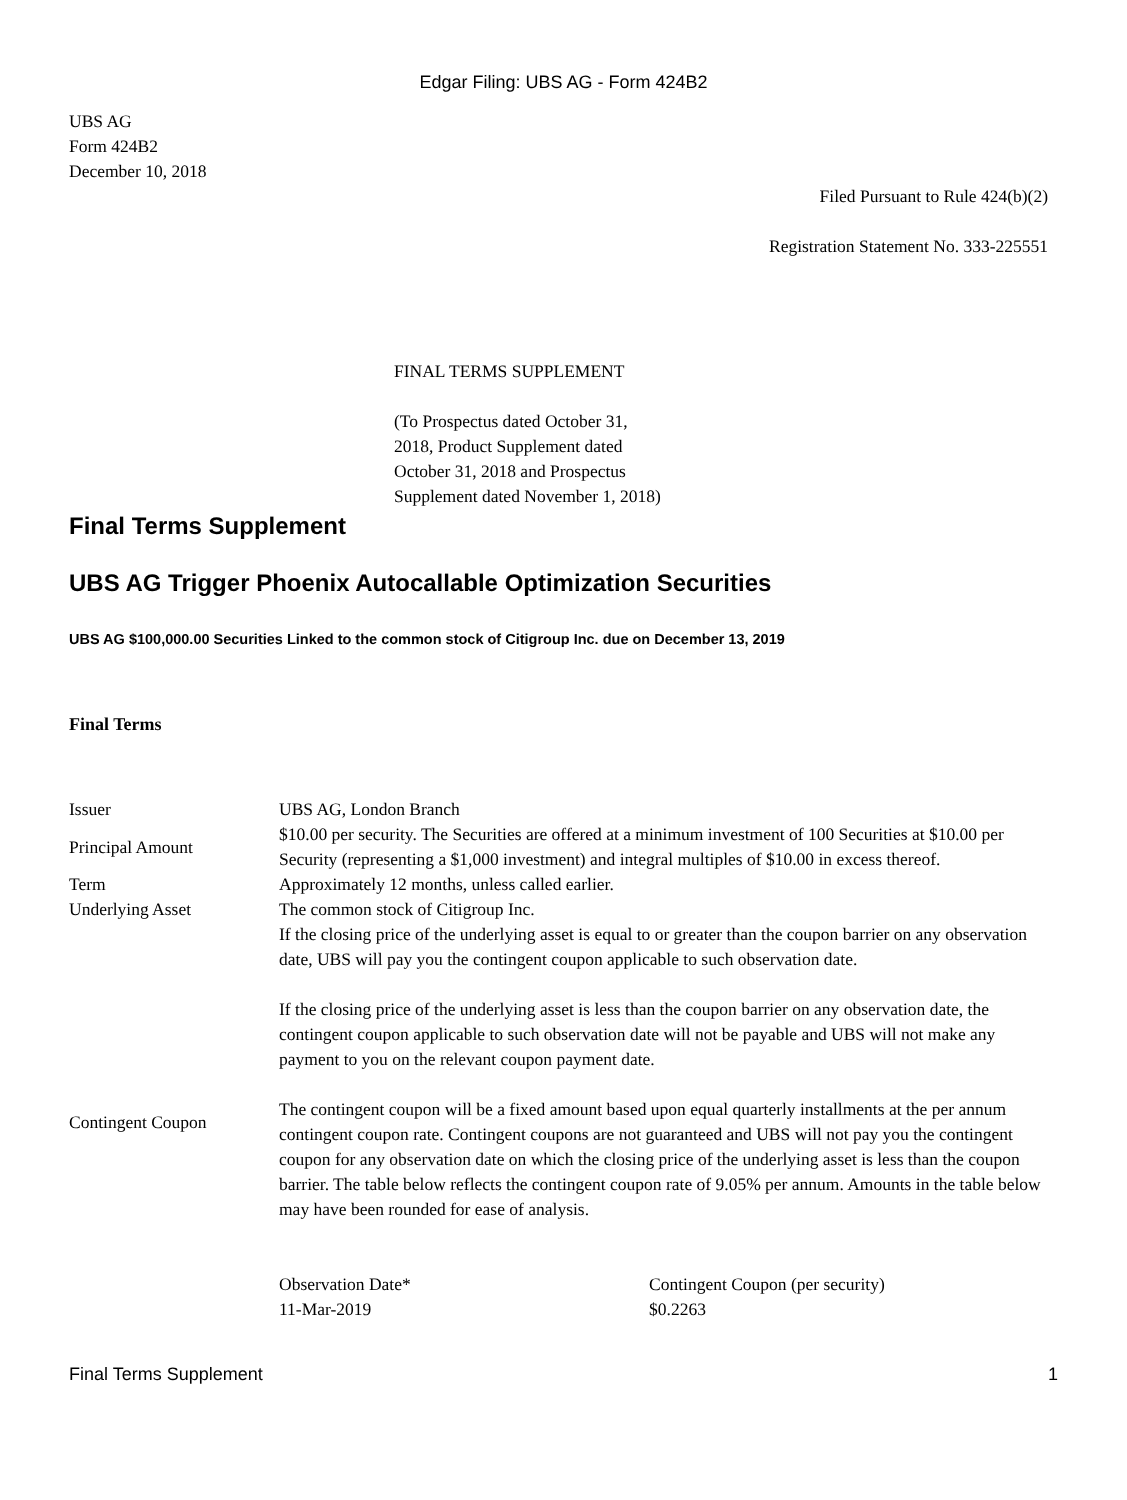Edgar Filing: UBS AG - Form 424B2
UBS AG
Form 424B2
December 10, 2018
Filed Pursuant to Rule 424(b)(2)
Registration Statement No. 333-225551
FINAL TERMS SUPPLEMENT
(To Prospectus dated October 31,
2018, Product Supplement dated
October 31, 2018 and Prospectus
Supplement dated November 1, 2018)
Final Terms Supplement
UBS AG Trigger Phoenix Autocallable Optimization Securities
UBS AG $100,000.00 Securities Linked to the common stock of Citigroup Inc. due on December 13, 2019
Final Terms
| Issuer | UBS AG, London Branch |
| Principal Amount | $10.00 per security. The Securities are offered at a minimum investment of 100 Securities at $10.00 per Security (representing a $1,000 investment) and integral multiples of $10.00 in excess thereof. |
| Term | Approximately 12 months, unless called earlier. |
| Underlying Asset | The common stock of Citigroup Inc. |
| Contingent Coupon | If the closing price of the underlying asset is equal to or greater than the coupon barrier on any observation date, UBS will pay you the contingent coupon applicable to such observation date. If the closing price of the underlying asset is less than the coupon barrier on any observation date, the contingent coupon applicable to such observation date will not be payable and UBS will not make any payment to you on the relevant coupon payment date. The contingent coupon will be a fixed amount based upon equal quarterly installments at the per annum contingent coupon rate. Contingent coupons are not guaranteed and UBS will not pay you the contingent coupon for any observation date on which the closing price of the underlying asset is less than the coupon barrier. The table below reflects the contingent coupon rate of 9.05% per annum. Amounts in the table below may have been rounded for ease of analysis. / Observation Date* / Contingent Coupon (per security) / / 11-Mar-2019 / $0.2263 / |
Final Terms Supplement 1